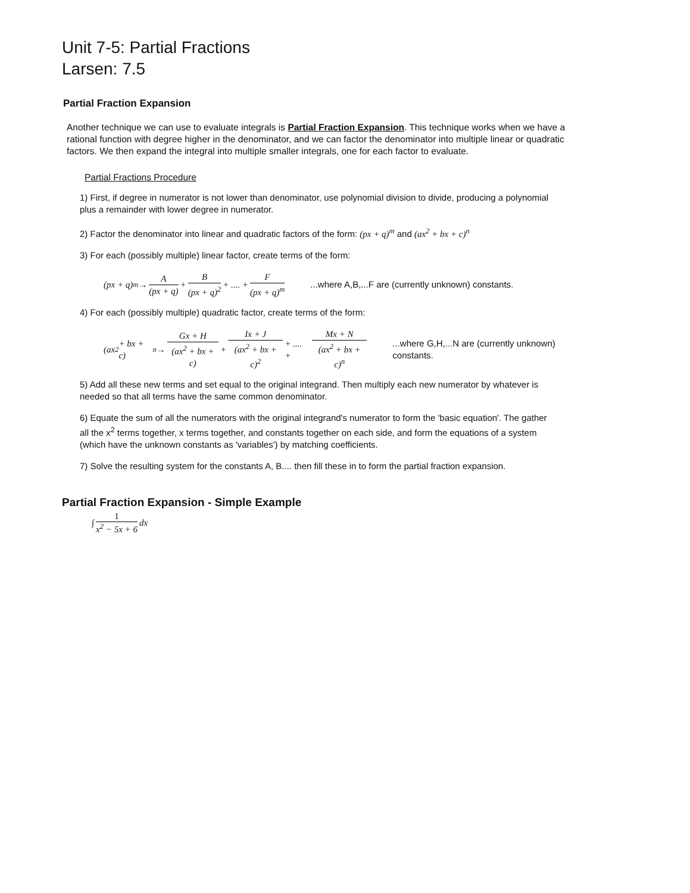Unit 7-5: Partial Fractions
Larsen: 7.5
Partial Fraction Expansion
Another technique we can use to evaluate integrals is Partial Fraction Expansion. This technique works when we have a rational function with degree higher in the denominator, and we can factor the denominator into multiple linear or quadratic factors. We then expand the integral into multiple smaller integrals, one for each factor to evaluate.
Partial Fractions Procedure
1) First, if degree in numerator is not lower than denominator, use polynomial division to divide, producing a polynomial plus a remainder with lower degree in numerator.
2) Factor the denominator into linear and quadratic factors of the form: (px + q)<sup>m</sup> and (ax<sup>2</sup> + bx + c)<sup>n</sup>
3) For each (possibly multiple) linear factor, create terms of the form:
(px + q)<sup>m</sup> → A (px + q) + B (px + q)<sup>2</sup> + .... + F (px + q)<sup>m</sup> ...where A,B,...F are (currently unknown) constants.
4) For each (possibly multiple) quadratic factor, create terms of the form:
(ax<sup>2</sup> + bx + c)<sup>n</sup> → Gx + H (ax<sup>2</sup> + bx + c) + Ix + J (ax<sup>2</sup> + bx + c)<sup>2</sup> + .... + Mx + N (ax<sup>2</sup> + bx + c)<sup>n</sup> ...where G,H,...N are (currently unknown) constants.
5) Add all these new terms and set equal to the original integrand. Then multiply each new numerator by whatever is needed so that all terms have the same common denominator.
6) Equate the sum of all the numerators with the original integrand's numerator to form the 'basic equation'. The gather all the x<sup>2</sup> terms together, x terms together, and constants together on each side, and form the equations of a system (which have the unknown constants as 'variables') by matching coefficients.
7) Solve the resulting system for the constants A, B.... then fill these in to form the partial fraction expansion.
Partial Fraction Expansion - Simple Example
∫ 1 x<sup>2</sup> − 5x + 6 dx